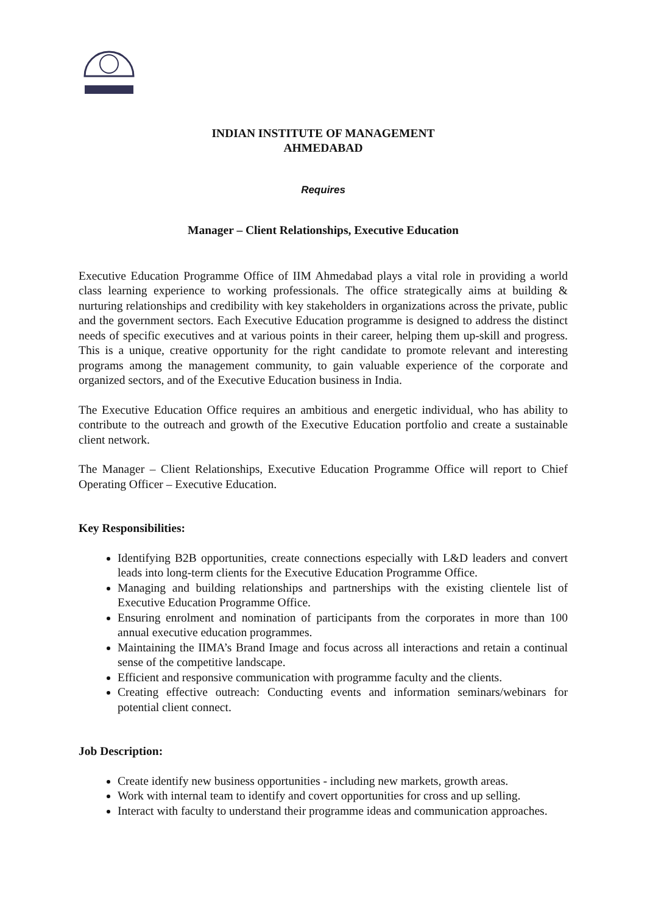INDIAN INSTITUTE OF MANAGEMENT
AHMEDABAD
Requires
Manager – Client Relationships, Executive Education
Executive Education Programme Office of IIM Ahmedabad plays a vital role in providing a world class learning experience to working professionals. The office strategically aims at building & nurturing relationships and credibility with key stakeholders in organizations across the private, public and the government sectors. Each Executive Education programme is designed to address the distinct needs of specific executives and at various points in their career, helping them up-skill and progress. This is a unique, creative opportunity for the right candidate to promote relevant and interesting programs among the management community, to gain valuable experience of the corporate and organized sectors, and of the Executive Education business in India.
The Executive Education Office requires an ambitious and energetic individual, who has ability to contribute to the outreach and growth of the Executive Education portfolio and create a sustainable client network.
The Manager – Client Relationships, Executive Education Programme Office will report to Chief Operating Officer – Executive Education.
Key Responsibilities:
Identifying B2B opportunities, create connections especially with L&D leaders and convert leads into long-term clients for the Executive Education Programme Office.
Managing and building relationships and partnerships with the existing clientele list of Executive Education Programme Office.
Ensuring enrolment and nomination of participants from the corporates in more than 100 annual executive education programmes.
Maintaining the IIMA’s Brand Image and focus across all interactions and retain a continual sense of the competitive landscape.
Efficient and responsive communication with programme faculty and the clients.
Creating effective outreach: Conducting events and information seminars/webinars for potential client connect.
Job Description:
Create identify new business opportunities - including new markets, growth areas.
Work with internal team to identify and covert opportunities for cross and up selling.
Interact with faculty to understand their programme ideas and communication approaches.